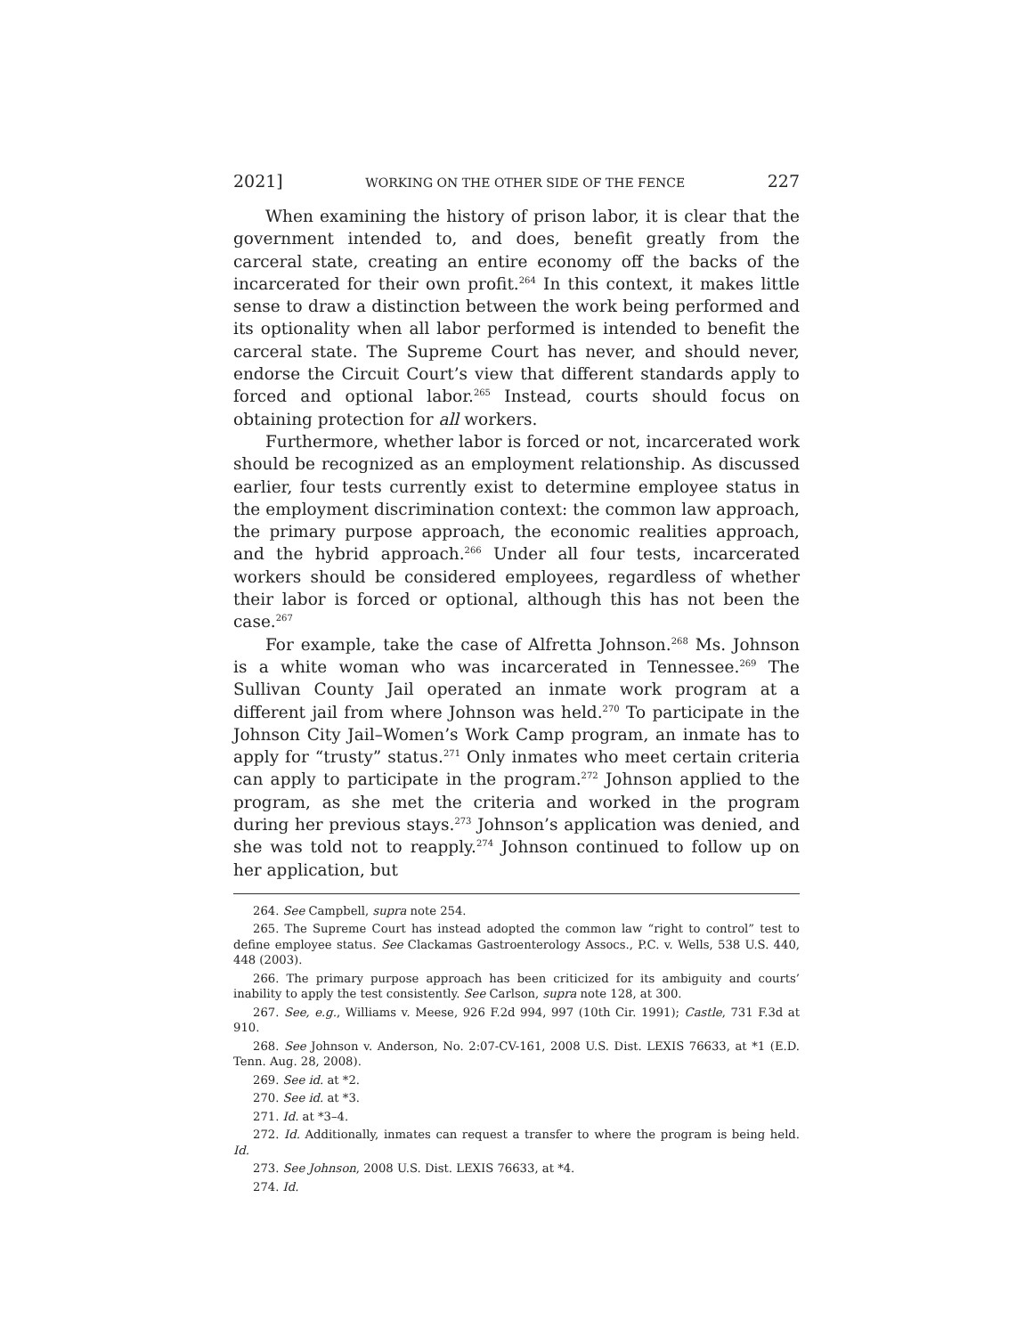2021] WORKING ON THE OTHER SIDE OF THE FENCE 227
When examining the history of prison labor, it is clear that the government intended to, and does, benefit greatly from the carceral state, creating an entire economy off the backs of the incarcerated for their own profit.<sup>264</sup> In this context, it makes little sense to draw a distinction between the work being performed and its optionality when all labor performed is intended to benefit the carceral state. The Supreme Court has never, and should never, endorse the Circuit Court’s view that different standards apply to forced and optional labor.<sup>265</sup> Instead, courts should focus on obtaining protection for all workers.
Furthermore, whether labor is forced or not, incarcerated work should be recognized as an employment relationship. As discussed earlier, four tests currently exist to determine employee status in the employment discrimination context: the common law approach, the primary purpose approach, the economic realities approach, and the hybrid approach.<sup>266</sup> Under all four tests, incarcerated workers should be considered employees, regardless of whether their labor is forced or optional, although this has not been the case.<sup>267</sup>
For example, take the case of Alfretta Johnson.<sup>268</sup> Ms. Johnson is a white woman who was incarcerated in Tennessee.<sup>269</sup> The Sullivan County Jail operated an inmate work program at a different jail from where Johnson was held.<sup>270</sup> To participate in the Johnson City Jail–Women’s Work Camp program, an inmate has to apply for “trusty” status.<sup>271</sup> Only inmates who meet certain criteria can apply to participate in the program.<sup>272</sup> Johnson applied to the program, as she met the criteria and worked in the program during her previous stays.<sup>273</sup> Johnson’s application was denied, and she was told not to reapply.<sup>274</sup> Johnson continued to follow up on her application, but
264. See Campbell, supra note 254.
265. The Supreme Court has instead adopted the common law “right to control” test to define employee status. See Clackamas Gastroenterology Assocs., P.C. v. Wells, 538 U.S. 440, 448 (2003).
266. The primary purpose approach has been criticized for its ambiguity and courts’ inability to apply the test consistently. See Carlson, supra note 128, at 300.
267. See, e.g., Williams v. Meese, 926 F.2d 994, 997 (10th Cir. 1991); Castle, 731 F.3d at 910.
268. See Johnson v. Anderson, No. 2:07-CV-161, 2008 U.S. Dist. LEXIS 76633, at *1 (E.D. Tenn. Aug. 28, 2008).
269. See id. at *2.
270. See id. at *3.
271. Id. at *3–4.
272. Id. Additionally, inmates can request a transfer to where the program is being held. Id.
273. See Johnson, 2008 U.S. Dist. LEXIS 76633, at *4.
274. Id.